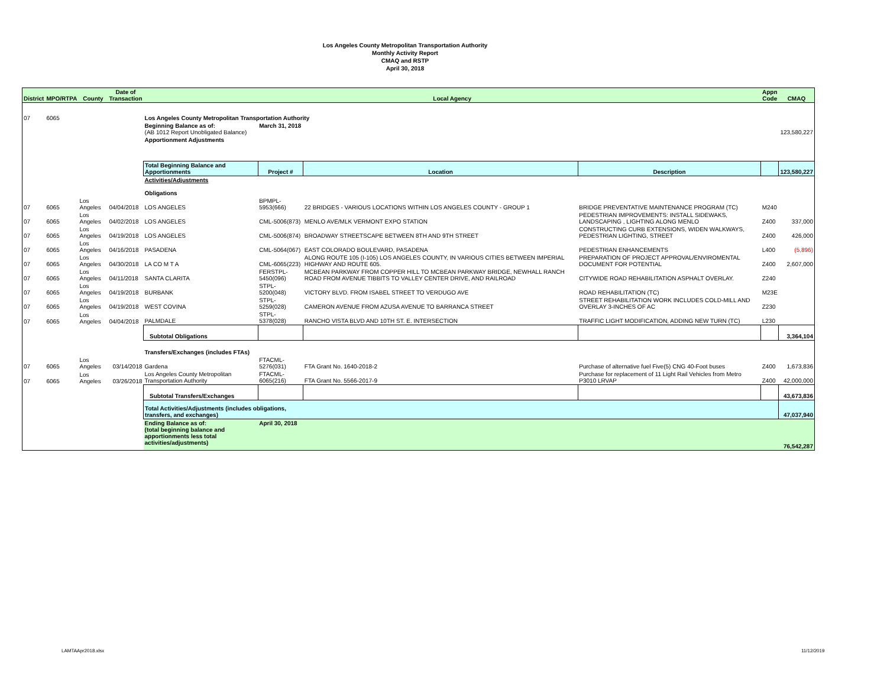Los Angeles County Metropolitan Transportation Authority
Monthly Activity Report
CMAQ and RSTP
April 30, 2018
| District | MPO/RTPA | County | Date of Transaction | Local Agency | | | | Appn Code | CMAQ |
| --- | --- | --- | --- | --- | --- | --- | --- | --- | --- |
| 07 | 6065 | | | Los Angeles County Metropolitan Transportation Authority | | | | | |
| | | | | Beginning Balance as of: (AB 1012 Report Unobligated Balance) | March 31, 2018 | | | | 123,580,227 |
| | | | | Apportionment Adjustments | | | | | |
| | | | | Total Beginning Balance and Apportionments | Project # | Location | Description | | 123,580,227 |
| | | | | Activities/Adjustments Obligations | | | | | |
| 07 | 6065 | Los Angeles | 04/04/2018 | LOS ANGELES | BPMPL-5953(666) | 22 BRIDGES - VARIOUS LOCATIONS WITHIN LOS ANGELES COUNTY - GROUP 1 | BRIDGE PREVENTATIVE MAINTENANCE PROGRAM (TC) | M240 | |
| 07 | 6065 | Los Angeles | 04/02/2018 | LOS ANGELES | CML-5006(873) | MENLO AVE/MLK VERMONT EXPO STATION | PEDESTRIAN IMPROVEMENTS: INSTALL SIDEWAKS, LANDSCAPING , LIGHTING ALONG MENLO | Z400 | 337,000 |
| 07 | 6065 | Los Angeles | 04/19/2018 | LOS ANGELES | CML-5006(874) | BROADWAY STREETSCAPE BETWEEN 8TH AND 9TH STREET | CONSTRUCTING CURB EXTENSIONS, WIDEN WALKWAYS, PEDESTRIAN LIGHTING, STREET | Z400 | 426,000 |
| 07 | 6065 | Los Angeles | 04/16/2018 | PASADENA | CML-5064(067) | EAST COLORADO BOULEVARD, PASADENA | PEDESTRIAN ENHANCEMENTS | L400 | (5,896) |
| 07 | 6065 | Los Angeles | 04/30/2018 | LA CO M T A | CML-6065(223) | ALONG ROUTE 105 (I-105) LOS ANGELES COUNTY, IN VARIOUS CITIES BETWEEN IMPERIAL HIGHWAY AND ROUTE 605. | PREPARATION OF PROJECT APPROVAL/ENVIROMENTAL DOCUMENT FOR POTENTIAL | Z400 | 2,607,000 |
| 07 | 6065 | Los Angeles | 04/11/2018 | SANTA CLARITA | FERSTPL-5450(096) | MCBEAN PARKWAY FROM COPPER HILL TO MCBEAN PARKWAY BRIDGE, NEWHALL RANCH ROAD FROM AVENUE TIBBITS TO VALLEY CENTER DRIVE, AND RAILROAD | CITYWIDE ROAD REHABILITATION ASPHALT OVERLAY. | Z240 | |
| 07 | 6065 | Los Angeles | 04/19/2018 | BURBANK | STPL-5200(048) | VICTORY BLVD. FROM ISABEL STREET TO VERDUGO AVE | ROAD REHABILITATION (TC) | M23E | |
| 07 | 6065 | Los Angeles | 04/19/2018 | WEST COVINA | STPL-5259(028) | CAMERON AVENUE FROM AZUSA AVENUE TO BARRANCA STREET | STREET REHABILITATION WORK INCLUDES COLD-MILL AND OVERLAY 3-INCHES OF AC | Z230 | |
| 07 | 6065 | Los Angeles | 04/04/2018 | PALMDALE | STPL-5378(028) | RANCHO VISTA BLVD AND 10TH ST. E. INTERSECTION | TRAFFIC LIGHT MODIFICATION, ADDING NEW TURN (TC) | L230 | |
| | | | | Subtotal Obligations | | | | | 3,364,104 |
| | | | | Transfers/Exchanges (includes FTAs) | | | | | |
| 07 | 6065 | Los Angeles | 03/14/2018 | Gardena | FTACML-5276(031) | FTA Grant No. 1640-2018-2 | Purchase of alternative fuel Five(5) CNG 40-Foot buses | Z400 | 1,673,836 |
| 07 | 6065 | Los Angeles | 03/26/2018 | Los Angeles County Metropolitan Transportation Authority | FTACML-6065(216) | FTA Grant No. 5566-2017-9 | Purchase for replacement of 11 Light Rail Vehicles from Metro P3010 LRVAP | Z400 | 42,000,000 |
| | | | | Subtotal Transfers/Exchanges | | | | | 43,673,836 |
| | | | | Total Activities/Adjustments (includes obligations, transfers, and exchanges) | | | | | 47,037,940 |
| | | | | Ending Balance as of: (total beginning balance and apportionments less total activities/adjustments) | April 30, 2018 | | | | 76,542,287 |
LAMTAApr2018.xlsx 11/12/2019